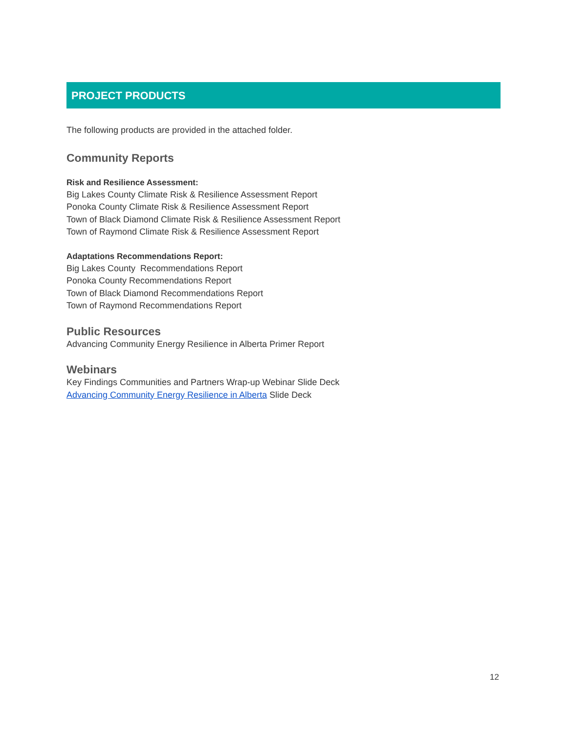PROJECT PRODUCTS
The following products are provided in the attached folder.
Community Reports
Risk and Resilience Assessment:
Big Lakes County Climate Risk & Resilience Assessment Report
Ponoka County Climate Risk & Resilience Assessment Report
Town of Black Diamond Climate Risk & Resilience Assessment Report
Town of Raymond Climate Risk & Resilience Assessment Report
Adaptations Recommendations Report:
Big Lakes County Recommendations Report
Ponoka County Recommendations Report
Town of Black Diamond Recommendations Report
Town of Raymond Recommendations Report
Public Resources
Advancing Community Energy Resilience in Alberta Primer Report
Webinars
Key Findings Communities and Partners Wrap-up Webinar Slide Deck
Advancing Community Energy Resilience in Alberta Slide Deck
12